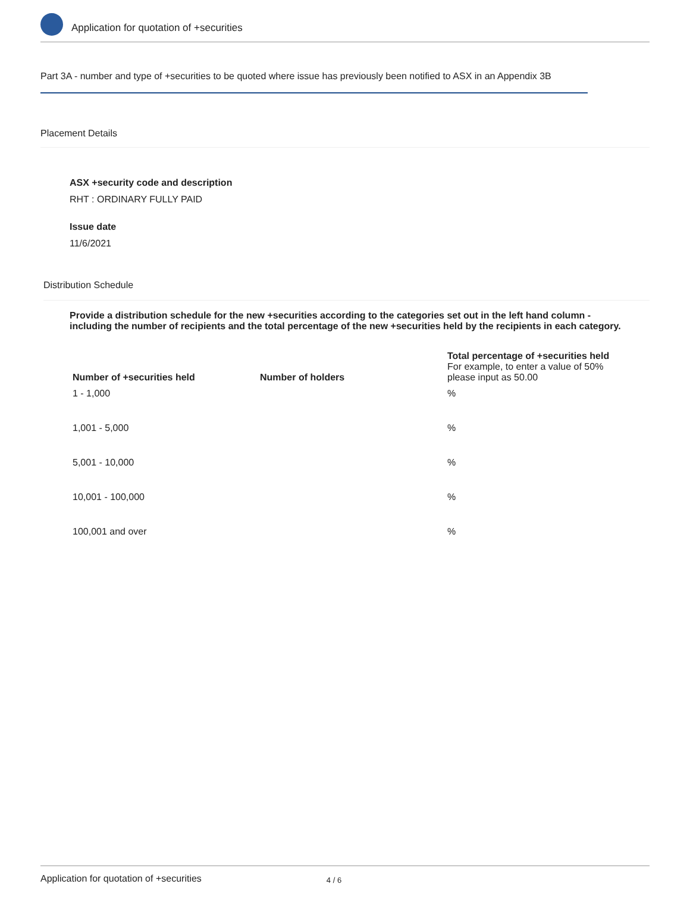Application for quotation of +securities
Part 3A - number and type of +securities to be quoted where issue has previously been notified to ASX in an Appendix 3B
Placement Details
ASX +security code and description
RHT : ORDINARY FULLY PAID
Issue date
11/6/2021
Distribution Schedule
Provide a distribution schedule for the new +securities according to the categories set out in the left hand column - including the number of recipients and the total percentage of the new +securities held by the recipients in each category.
| Number of +securities held | Number of holders | Total percentage of +securities held For example, to enter a value of 50% please input as 50.00 |
| --- | --- | --- |
| 1 - 1,000 | | % |
| 1,001 - 5,000 | | % |
| 5,001 - 10,000 | | % |
| 10,001 - 100,000 | | % |
| 100,001 and over | | % |
Application for quotation of +securities 4 / 6